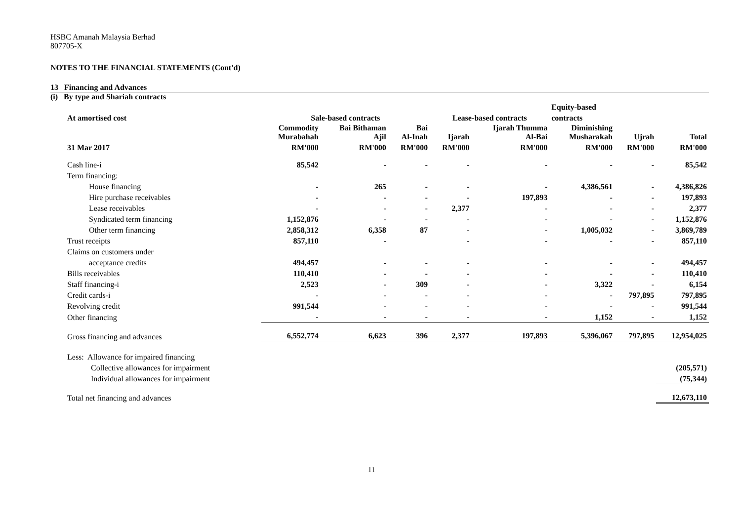HSBC Amanah Malaysia Berhad
807705-X
NOTES TO THE FINANCIAL STATEMENTS (Cont'd)
13 Financing and Advances
(i) By type and Shariah contracts
| | | | | | | Equity-based | | |
| --- | --- | --- | --- | --- | --- | --- | --- | --- |
| At amortised cost | Sale-based contracts | | | Lease-based contracts | | contracts | | |
| | Commodity Murabahah | Bai Bithaman Ajil | Bai Al-Inah | Ijarah | Ijarah Thumma Al-Bai | Diminishing Musharakah | Ujrah | Total |
| 31 Mar 2017 | RM'000 | RM'000 | RM'000 | RM'000 | RM'000 | RM'000 | RM'000 | RM'000 |
| Cash line-i | 85,542 | - | - | - | - | - | - | 85,542 |
| Term financing: | | | | | | | | |
| House financing | - | 265 | - | - | - | 4,386,561 | - | 4,386,826 |
| Hire purchase receivables | - | - | - | - | 197,893 | - | - | 197,893 |
| Lease receivables | - | - | - | 2,377 | - | - | - | 2,377 |
| Syndicated term financing | 1,152,876 | - | - | - | - | - | - | 1,152,876 |
| Other term financing | 2,858,312 | 6,358 | 87 | - | - | 1,005,032 | - | 3,869,789 |
| Trust receipts | 857,110 | - | | - | - | - | - | 857,110 |
| Claims on customers under | | | | | | | | |
| acceptance credits | 494,457 | - | - | - | - | - | - | 494,457 |
| Bills receivables | 110,410 | - | - | - | - | - | - | 110,410 |
| Staff financing-i | 2,523 | - | 309 | - | - | 3,322 | - | 6,154 |
| Credit cards-i | - | - | - | - | - | - | 797,895 | 797,895 |
| Revolving credit | 991,544 | - | - | - | - | - | - | 991,544 |
| Other financing | - | - | - | - | - | 1,152 | - | 1,152 |
| Gross financing and advances | 6,552,774 | 6,623 | 396 | 2,377 | 197,893 | 5,396,067 | 797,895 | 12,954,025 |
| Less: Allowance for impaired financing | | | | | | | | |
| Collective allowances for impairment | | | | | | | | (205,571) |
| Individual allowances for impairment | | | | | | | | (75,344) |
| Total net financing and advances | | | | | | | | 12,673,110 |
11